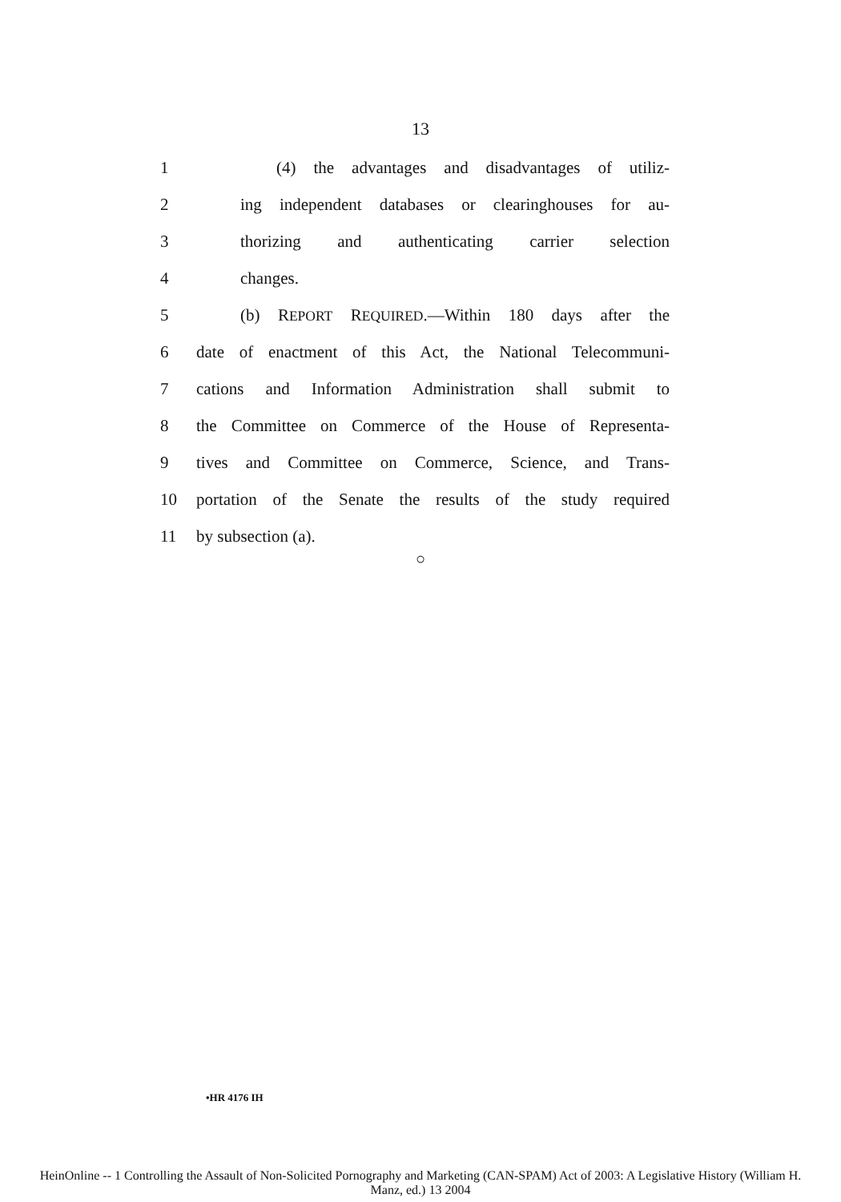13
1 (4) the advantages and disadvantages of utiliz-
2 ing independent databases or clearinghouses for au-
3 thorizing and authenticating carrier selection
4 changes.
5 (b) REPORT REQUIRED.—Within 180 days after the
6 date of enactment of this Act, the National Telecommuni-
7 cations and Information Administration shall submit to
8 the Committee on Commerce of the House of Representa-
9 tives and Committee on Commerce, Science, and Trans-
10 portation of the Senate the results of the study required
11 by subsection (a).
○
•HR 4176 IH
HeinOnline -- 1 Controlling the Assault of Non-Solicited Pornography and Marketing (CAN-SPAM) Act of 2003: A Legislative History (William H.
Manz, ed.) 13 2004